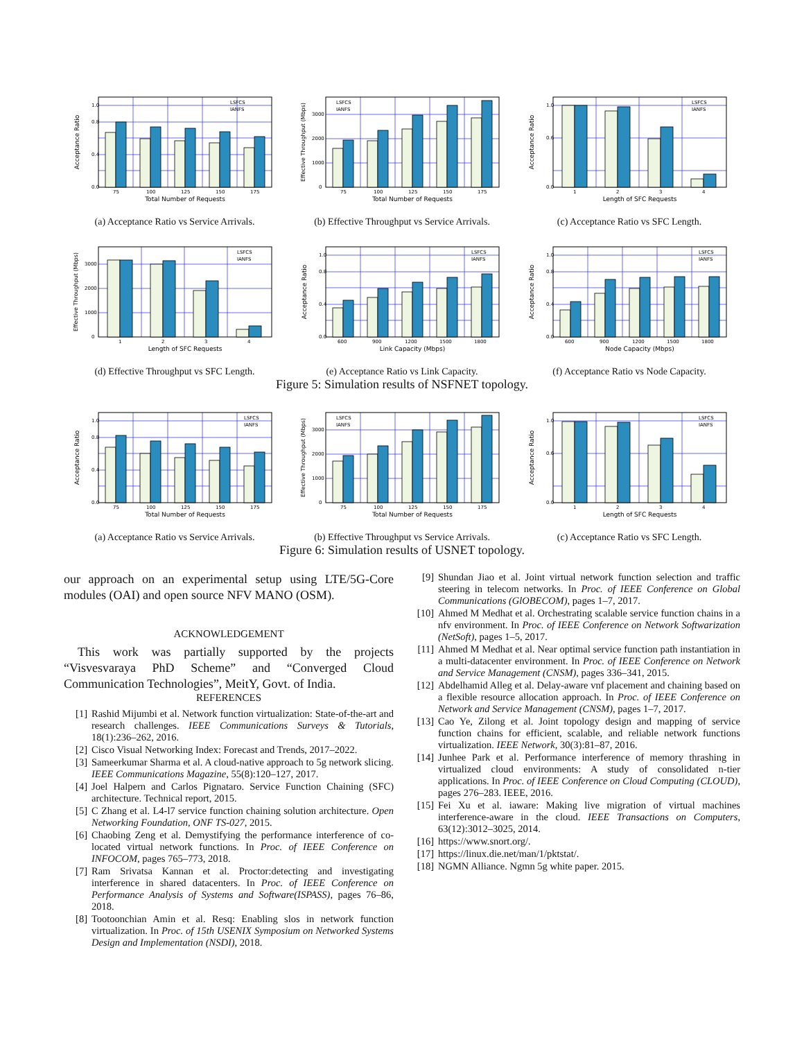0.0
0.4
0.8
1.0
75
100
125
150
175
LSFCS
IANFS
Total Number of Requests
Acceptance Ratio
(a) Acceptance Ratio vs Service Arrivals.
0
1000
2000
3000
75
100
125
150
175
LSFCS
IANFS
Total Number of Requests
Effective Throughput (Mbps)
(b) Effective Throughput vs Service Arrivals.
0.0
0.6
1.0
1
2
3
4
LSFCS
IANFS
Length of SFC Requests
Acceptance Ratio
(c) Acceptance Ratio vs SFC Length.
0
1000
2000
3000
1
2
3
4
LSFCS
IANFS
Length of SFC Requests
Effective Throughput (Mbps)
(d) Effective Throughput vs SFC Length.
0.0
0.4
0.8
1.0
600
900
1200
1500
1800
LSFCS
IANFS
Link Capacity (Mbps)
Acceptance Ratio
(e) Acceptance Ratio vs Link Capacity.
0.0
0.4
0.8
1.0
600
900
1200
1500
1800
LSFCS
IANFS
Node Capacity (Mbps)
Acceptance Ratio
(f) Acceptance Ratio vs Node Capacity.
Figure 5: Simulation results of NSFNET topology.
0.0
0.4
0.8
1.0
75
100
125
150
175
LSFCS
IANFS
Total Number of Requests
Acceptance Ratio
(a) Acceptance Ratio vs Service Arrivals.
0
1000
2000
3000
75
100
125
150
175
LSFCS
IANFS
Total Number of Requests
Effective Throughput (Mbps)
(b) Effective Throughput vs Service Arrivals.
0.0
0.6
1.0
1
2
3
4
LSFCS
IANFS
Length of SFC Requests
Acceptance Ratio
(c) Acceptance Ratio vs SFC Length.
Figure 6: Simulation results of USNET topology.
our approach on an experimental setup using LTE/5G-Core modules (OAI) and open source NFV MANO (OSM).
ACKNOWLEDGEMENT
This work was partially supported by the projects “Visvesvaraya PhD Scheme” and “Converged Cloud Communication Technologies”, MeitY, Govt. of India.
REFERENCES
[1] Rashid Mijumbi et al. Network function virtualization: State-of-the-art and research challenges. IEEE Communications Surveys & Tutorials, 18(1):236–262, 2016.
[2] Cisco Visual Networking Index: Forecast and Trends, 2017–2022.
[3] Sameerkumar Sharma et al. A cloud-native approach to 5g network slicing. IEEE Communications Magazine, 55(8):120–127, 2017.
[4] Joel Halpern and Carlos Pignataro. Service Function Chaining (SFC) architecture. Technical report, 2015.
[5] C Zhang et al. L4-l7 service function chaining solution architecture. Open Networking Foundation, ONF TS-027, 2015.
[6] Chaobing Zeng et al. Demystifying the performance interference of co-located virtual network functions. In Proc. of IEEE Conference on INFOCOM, pages 765–773, 2018.
[7] Ram Srivatsa Kannan et al. Proctor:detecting and investigating interference in shared datacenters. In Proc. of IEEE Conference on Performance Analysis of Systems and Software(ISPASS), pages 76–86, 2018.
[8] Tootoonchian Amin et al. Resq: Enabling slos in network function virtualization. In Proc. of 15th USENIX Symposium on Networked Systems Design and Implementation (NSDI), 2018.
[9] Shundan Jiao et al. Joint virtual network function selection and traffic steering in telecom networks. In Proc. of IEEE Conference on Global Communications (GlOBECOM), pages 1–7, 2017.
[10] Ahmed M Medhat et al. Orchestrating scalable service function chains in a nfv environment. In Proc. of IEEE Conference on Network Softwarization (NetSoft), pages 1–5, 2017.
[11] Ahmed M Medhat et al. Near optimal service function path instantiation in a multi-datacenter environment. In Proc. of IEEE Conference on Network and Service Management (CNSM), pages 336–341, 2015.
[12] Abdelhamid Alleg et al. Delay-aware vnf placement and chaining based on a flexible resource allocation approach. In Proc. of IEEE Conference on Network and Service Management (CNSM), pages 1–7, 2017.
[13] Cao Ye, Zilong et al. Joint topology design and mapping of service function chains for efficient, scalable, and reliable network functions virtualization. IEEE Network, 30(3):81–87, 2016.
[14] Junhee Park et al. Performance interference of memory thrashing in virtualized cloud environments: A study of consolidated n-tier applications. In Proc. of IEEE Conference on Cloud Computing (CLOUD), pages 276–283. IEEE, 2016.
[15] Fei Xu et al. iaware: Making live migration of virtual machines interference-aware in the cloud. IEEE Transactions on Computers, 63(12):3012–3025, 2014.
[16] https://www.snort.org/.
[17] https://linux.die.net/man/1/pktstat/.
[18] NGMN Alliance. Ngmn 5g white paper. 2015.